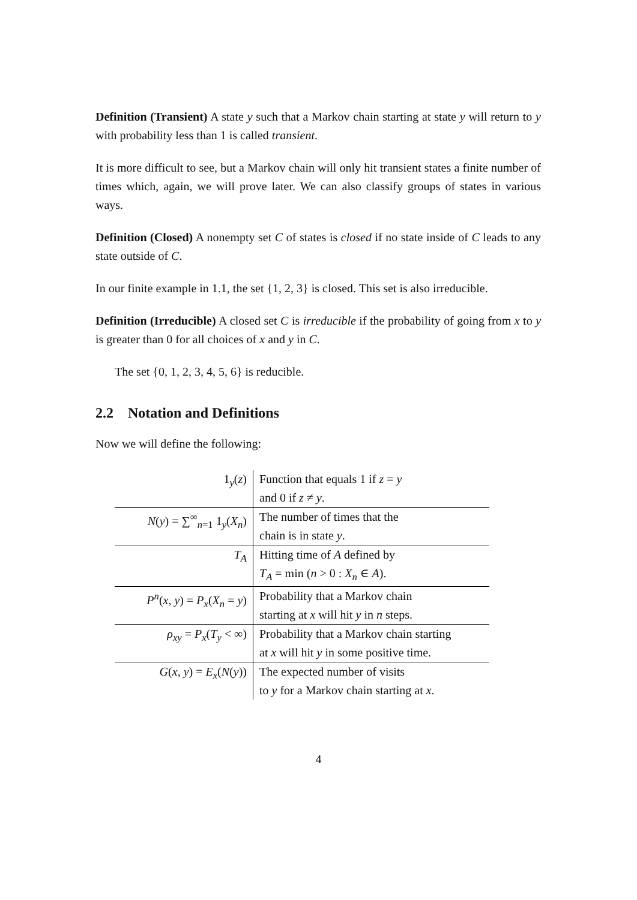Definition (Transient) A state y such that a Markov chain starting at state y will return to y with probability less than 1 is called transient.
It is more difficult to see, but a Markov chain will only hit transient states a finite number of times which, again, we will prove later. We can also classify groups of states in various ways.
Definition (Closed) A nonempty set C of states is closed if no state inside of C leads to any state outside of C.
In our finite example in 1.1, the set {1, 2, 3} is closed. This set is also irreducible.
Definition (Irreducible) A closed set C is irreducible if the probability of going from x to y is greater than 0 for all choices of x and y in C.
The set {0, 1, 2, 3, 4, 5, 6} is reducible.
2.2 Notation and Definitions
Now we will define the following:
| 1<sub>y</sub>( z ) | Function that equals 1 if z = y and 0 if z ≠ y . |
| N ( y ) = ∑<sup>∞</sup><sub>n=1</sub> 1<sub>y</sub>( X<sub>n</sub> ) | The number of times that the chain is in state y . |
| T<sub>A</sub> | Hitting time of A defined by T<sub>A</sub> = min ( n > 0 : X<sub>n</sub> ∈ A ). |
| P<sup>n</sup> ( x , y ) = P<sub>x</sub> ( X<sub>n</sub> = y ) | Probability that a Markov chain starting at x will hit y in n steps. |
| ρ<sub>xy</sub> = P<sub>x</sub> ( T<sub>y</sub> < ∞) | Probability that a Markov chain starting at x will hit y in some positive time. |
| G ( x , y ) = E<sub>x</sub> ( N ( y )) | The expected number of visits to y for a Markov chain starting at x . |
4